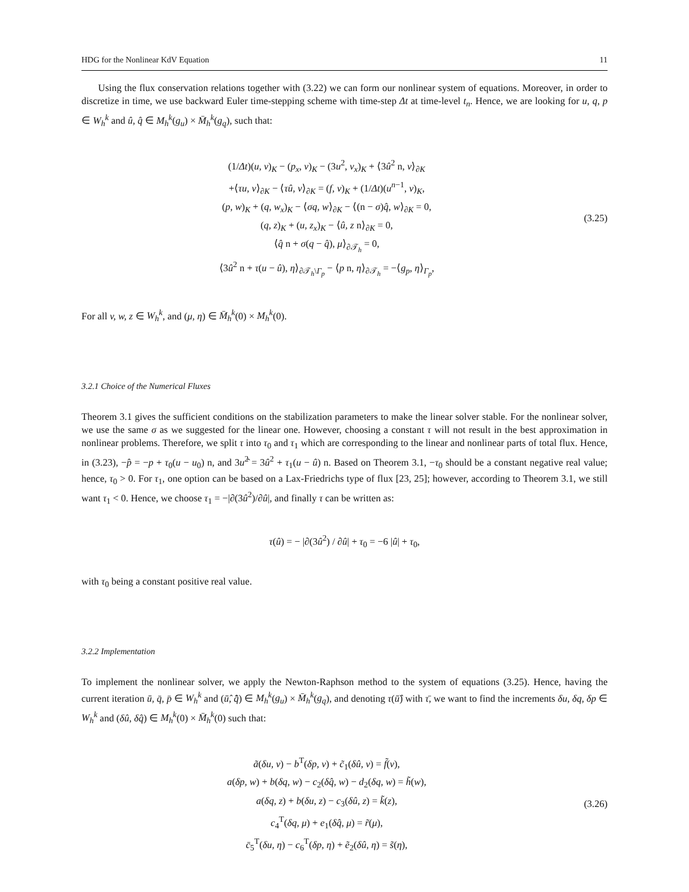HDG for the Nonlinear KdV Equation 11
Using the flux conservation relations together with (3.22) we can form our nonlinear system of equations. Moreover, in order to discretize in time, we use backward Euler time-stepping scheme with time-step Δt at time-level t<sub>n</sub>. Hence, we are looking for u, q, p ∈ W<sub>h</sub><sup>k</sup> and û, q̂ ∈ M<sub>h</sub><sup>k</sup>(g<sub>u</sub>) × M̄<sub>h</sub><sup>k</sup>(g<sub>q</sub>), such that:
(1/Δt)(u, v)<sub>K</sub> − (p<sub>x</sub>, v)<sub>K</sub> − (3u<sup>2</sup>, v<sub>x</sub>)<sub>K</sub> + ⟨3û<sup>2</sup> n, v⟩<sub>∂K</sub>
+⟨τu, v⟩<sub>∂K</sub> − ⟨τû, v⟩<sub>∂K</sub> = (f, v)<sub>K</sub> + (1/Δt)(u<sup>n−1</sup>, v)<sub>K</sub>,
(p, w)<sub>K</sub> + (q, w<sub>x</sub>)<sub>K</sub> − ⟨σq, w⟩<sub>∂K</sub> − ⟨(n − σ)q̂, w⟩<sub>∂K</sub> = 0,
(q, z)<sub>K</sub> + (u, z<sub>x</sub>)<sub>K</sub> − ⟨û, z n⟩<sub>∂K</sub> = 0,
⟨q̂ n + σ(q − q̂), μ⟩<sub>∂𝒯<sub>h</sub></sub> = 0,
⟨3û<sup>2</sup> n + τ(u − û), η⟩<sub>∂𝒯<sub>h</sub>\Γ<sub>p</sub></sub> − ⟨p n, η⟩<sub>∂𝒯<sub>h</sub></sub> = −⟨g<sub>p</sub>, η⟩<sub>Γ<sub>p</sub></sub>,
(3.25)
For all v, w, z ∈ W<sub>h</sub><sup>k</sup>, and (μ, η) ∈ M̄<sub>h</sub><sup>k</sup>(0) × M<sub>h</sub><sup>k</sup>(0).
3.2.1 Choice of the Numerical Fluxes
Theorem 3.1 gives the sufficient conditions on the stabilization parameters to make the linear solver stable. For the nonlinear solver, we use the same σ as we suggested for the linear one. However, choosing a constant τ will not result in the best approximation in nonlinear problems. Therefore, we split τ into τ<sub>0</sub> and τ<sub>1</sub> which are corresponding to the linear and nonlinear parts of total flux. Hence, in (3.23), −p̂ = −p + τ<sub>0</sub>(u − u<sub>0</sub>) n, and 3u<sup>2</sup>̂ = 3û<sup>2</sup> + τ<sub>1</sub>(u − û) n. Based on Theorem 3.1, −τ<sub>0</sub> should be a constant negative real value; hence, τ<sub>0</sub> > 0. For τ<sub>1</sub>, one option can be based on a Lax-Friedrichs type of flux [23, 25]; however, according to Theorem 3.1, we still want τ<sub>1</sub> < 0. Hence, we choose τ<sub>1</sub> = −|∂(3û<sup>2</sup>)/∂û|, and finally τ can be written as:
τ(û) = − |∂(3û<sup>2</sup>) / ∂û| + τ<sub>0</sub> = −6 |û| + τ<sub>0</sub>,
with τ<sub>0</sub> being a constant positive real value.
3.2.2 Implementation
To implement the nonlinear solver, we apply the Newton-Raphson method to the system of equations (3.25). Hence, having the current iteration ū, q̄, p̄ ∈ W<sub>h</sub><sup>k</sup> and (ū̂, q̄̂) ∈ M<sub>h</sub><sup>k</sup>(g<sub>u</sub>) × M̄<sub>h</sub><sup>k</sup>(g<sub>q</sub>), and denoting τ(ū̂) with τ̄, we want to find the increments δu, δq, δp ∈ W<sub>h</sub><sup>k</sup> and (δû, δq̂) ∈ M<sub>h</sub><sup>k</sup>(0) × M̄<sub>h</sub><sup>k</sup>(0) such that:
ã(δu, v) − b<sup>T</sup>(δp, v) + c̃<sub>1</sub>(δû, v) = f̃(v),
a(δp, w) + b(δq, w) − c<sub>2</sub>(δq̂, w) − d<sub>2</sub>(δq, w) = h̃(w),
a(δq, z) + b(δu, z) − c<sub>3</sub>(δû, z) = k̃(z),
c<sub>4</sub><sup>T</sup>(δq, μ) + e<sub>1</sub>(δq̂, μ) = r̃(μ),
c̄<sub>5</sub><sup>T</sup>(δu, η) − c<sub>6</sub><sup>T</sup>(δp, η) + ẽ<sub>2</sub>(δû, η) = s̃(η),
(3.26)